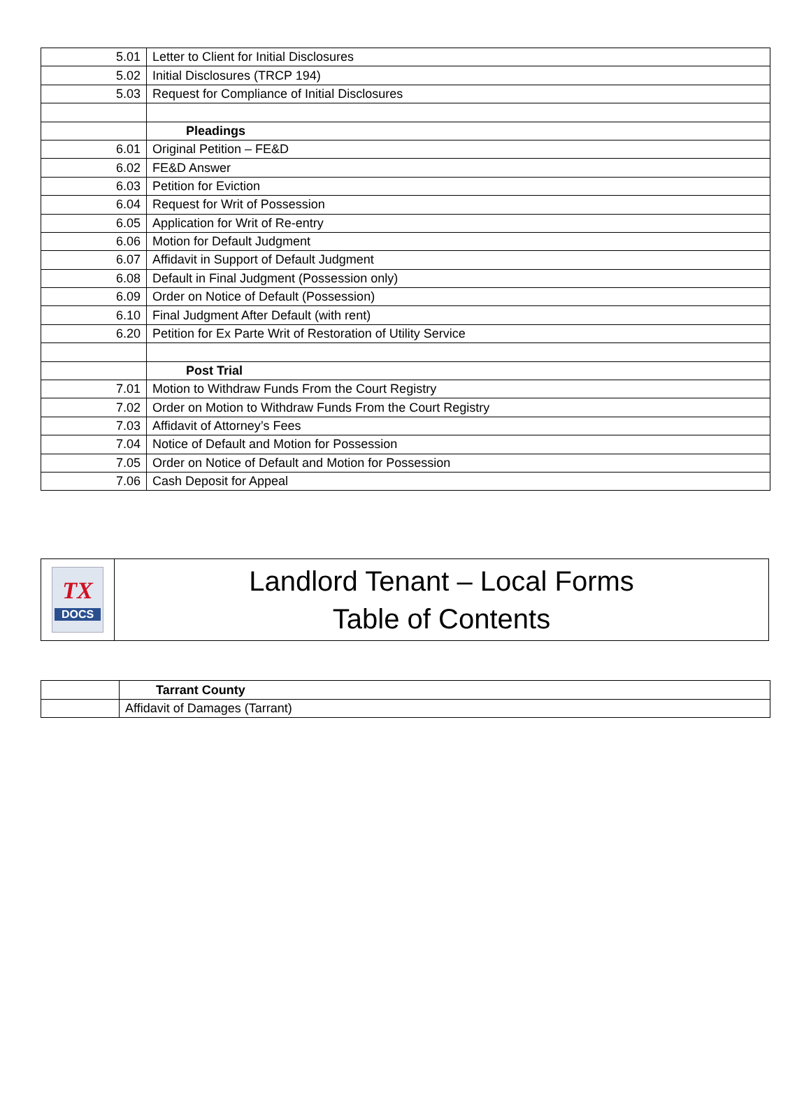| 5.01 | Letter to Client for Initial Disclosures |
| 5.02 | Initial Disclosures (TRCP 194) |
| 5.03 | Request for Compliance of Initial Disclosures |
| | Pleadings |
| 6.01 | Original Petition – FE&D |
| 6.02 | FE&D Answer |
| 6.03 | Petition for Eviction |
| 6.04 | Request for Writ of Possession |
| 6.05 | Application for Writ of Re-entry |
| 6.06 | Motion for Default Judgment |
| 6.07 | Affidavit in Support of Default Judgment |
| 6.08 | Default in Final Judgment (Possession only) |
| 6.09 | Order on Notice of Default (Possession) |
| 6.10 | Final Judgment After Default (with rent) |
| 6.20 | Petition for Ex Parte Writ of Restoration of Utility Service |
| | Post Trial |
| 7.01 | Motion to Withdraw Funds From the Court Registry |
| 7.02 | Order on Motion to Withdraw Funds From the Court Registry |
| 7.03 | Affidavit of Attorney’s Fees |
| 7.04 | Notice of Default and Motion for Possession |
| 7.05 | Order on Notice of Default and Motion for Possession |
| 7.06 | Cash Deposit for Appeal |
| TX DOCS | Landlord Tenant – Local Forms Table of Contents |
| | Tarrant County |
| | Affidavit of Damages (Tarrant) |